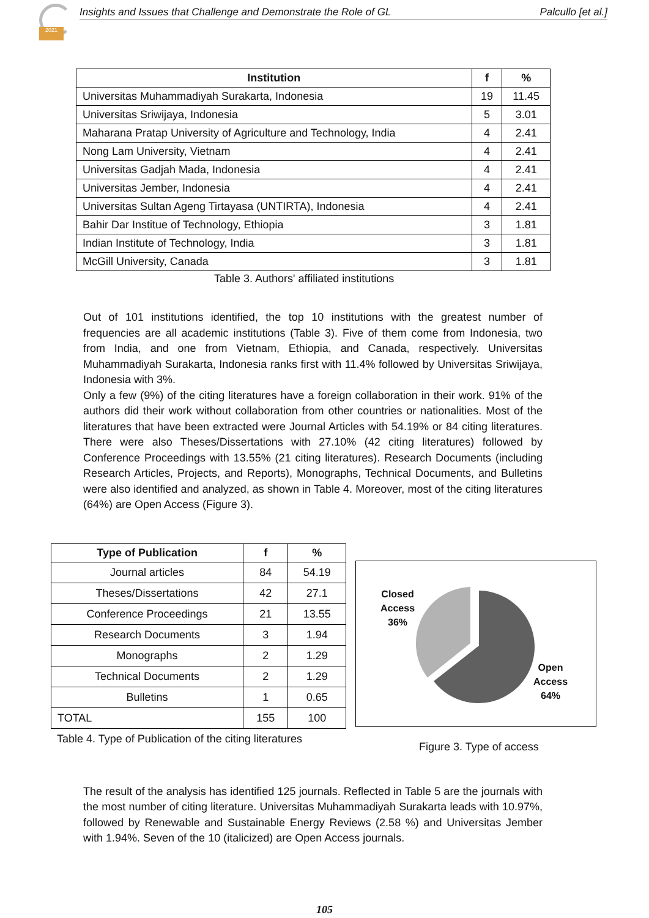2021
Insights and Issues that Challenge and Demonstrate the Role of GL Palcullo [et al.]
| Institution | f | % |
| --- | --- | --- |
| Universitas Muhammadiyah Surakarta, Indonesia | 19 | 11.45 |
| Universitas Sriwijaya, Indonesia | 5 | 3.01 |
| Maharana Pratap University of Agriculture and Technology, India | 4 | 2.41 |
| Nong Lam University, Vietnam | 4 | 2.41 |
| Universitas Gadjah Mada, Indonesia | 4 | 2.41 |
| Universitas Jember, Indonesia | 4 | 2.41 |
| Universitas Sultan Ageng Tirtayasa (UNTIRTA), Indonesia | 4 | 2.41 |
| Bahir Dar Institue of Technology, Ethiopia | 3 | 1.81 |
| Indian Institute of Technology, India | 3 | 1.81 |
| McGill University, Canada | 3 | 1.81 |
Table 3. Authors' affiliated institutions
Out of 101 institutions identified, the top 10 institutions with the greatest number of frequencies are all academic institutions (Table 3). Five of them come from Indonesia, two from India, and one from Vietnam, Ethiopia, and Canada, respectively. Universitas Muhammadiyah Surakarta, Indonesia ranks first with 11.4% followed by Universitas Sriwijaya, Indonesia with 3%.
Only a few (9%) of the citing literatures have a foreign collaboration in their work. 91% of the authors did their work without collaboration from other countries or nationalities. Most of the literatures that have been extracted were Journal Articles with 54.19% or 84 citing literatures. There were also Theses/Dissertations with 27.10% (42 citing literatures) followed by Conference Proceedings with 13.55% (21 citing literatures). Research Documents (including Research Articles, Projects, and Reports), Monographs, Technical Documents, and Bulletins were also identified and analyzed, as shown in Table 4. Moreover, most of the citing literatures (64%) are Open Access (Figure 3).
| Type of Publication | f | % |
| --- | --- | --- |
| Journal articles | 84 | 54.19 |
| Theses/Dissertations | 42 | 27.1 |
| Conference Proceedings | 21 | 13.55 |
| Research Documents | 3 | 1.94 |
| Monographs | 2 | 1.29 |
| Technical Documents | 2 | 1.29 |
| Bulletins | 1 | 0.65 |
| TOTAL | 155 | 100 |
Table 4. Type of Publication of the citing literatures
Closed
Access
36%
Open
Access
64%
Figure 3. Type of access
The result of the analysis has identified 125 journals. Reflected in Table 5 are the journals with the most number of citing literature. Universitas Muhammadiyah Surakarta leads with 10.97%, followed by Renewable and Sustainable Energy Reviews (2.58 %) and Universitas Jember with 1.94%. Seven of the 10 (italicized) are Open Access journals.
105